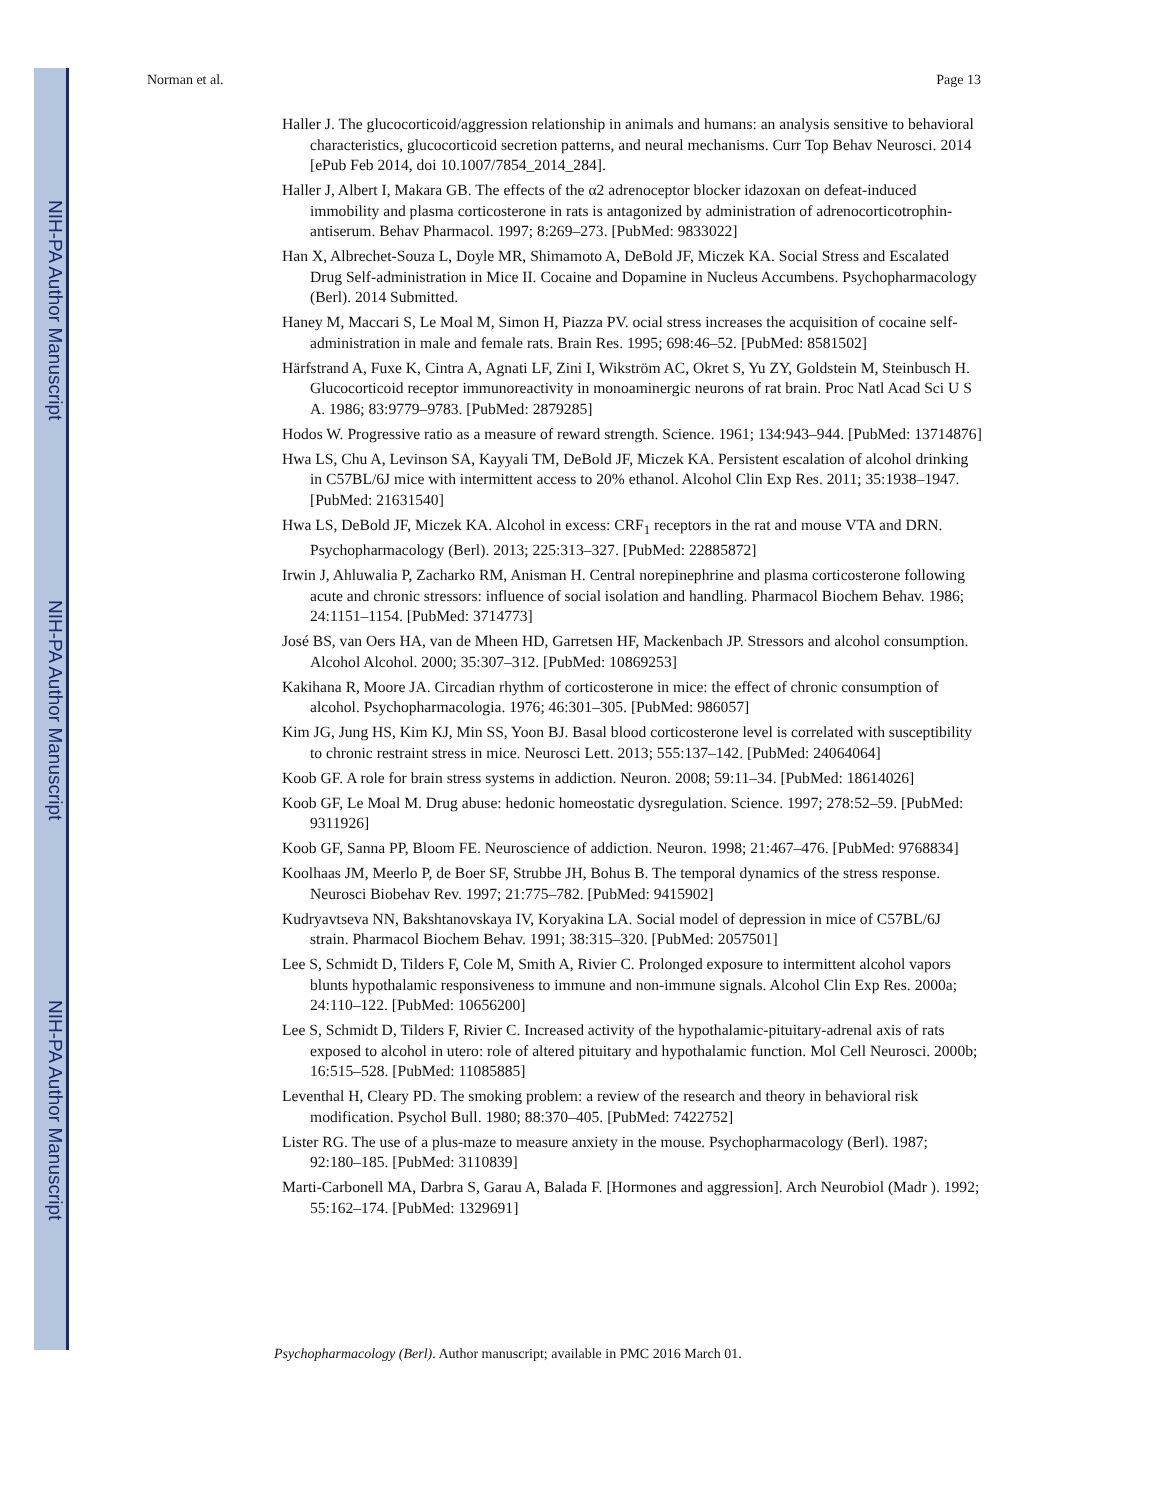NIH-PA Author Manuscript
NIH-PA Author Manuscript
NIH-PA Author Manuscript
Norman et al. Page 13
Haller J. The glucocorticoid/aggression relationship in animals and humans: an analysis sensitive to behavioral characteristics, glucocorticoid secretion patterns, and neural mechanisms. Curr Top Behav Neurosci. 2014 [ePub Feb 2014, doi 10.1007/7854_2014_284].
Haller J, Albert I, Makara GB. The effects of the α2 adrenoceptor blocker idazoxan on defeat-induced immobility and plasma corticosterone in rats is antagonized by administration of adrenocorticotrophin-antiserum. Behav Pharmacol. 1997; 8:269–273. [PubMed: 9833022]
Han X, Albrechet-Souza L, Doyle MR, Shimamoto A, DeBold JF, Miczek KA. Social Stress and Escalated Drug Self-administration in Mice II. Cocaine and Dopamine in Nucleus Accumbens. Psychopharmacology (Berl). 2014 Submitted.
Haney M, Maccari S, Le Moal M, Simon H, Piazza PV. ocial stress increases the acquisition of cocaine self-administration in male and female rats. Brain Res. 1995; 698:46–52. [PubMed: 8581502]
Härfstrand A, Fuxe K, Cintra A, Agnati LF, Zini I, Wikström AC, Okret S, Yu ZY, Goldstein M, Steinbusch H. Glucocorticoid receptor immunoreactivity in monoaminergic neurons of rat brain. Proc Natl Acad Sci U S A. 1986; 83:9779–9783. [PubMed: 2879285]
Hodos W. Progressive ratio as a measure of reward strength. Science. 1961; 134:943–944. [PubMed: 13714876]
Hwa LS, Chu A, Levinson SA, Kayyali TM, DeBold JF, Miczek KA. Persistent escalation of alcohol drinking in C57BL/6J mice with intermittent access to 20% ethanol. Alcohol Clin Exp Res. 2011; 35:1938–1947. [PubMed: 21631540]
Hwa LS, DeBold JF, Miczek KA. Alcohol in excess: CRF<sub>1</sub> receptors in the rat and mouse VTA and DRN. Psychopharmacology (Berl). 2013; 225:313–327. [PubMed: 22885872]
Irwin J, Ahluwalia P, Zacharko RM, Anisman H. Central norepinephrine and plasma corticosterone following acute and chronic stressors: influence of social isolation and handling. Pharmacol Biochem Behav. 1986; 24:1151–1154. [PubMed: 3714773]
José BS, van Oers HA, van de Mheen HD, Garretsen HF, Mackenbach JP. Stressors and alcohol consumption. Alcohol Alcohol. 2000; 35:307–312. [PubMed: 10869253]
Kakihana R, Moore JA. Circadian rhythm of corticosterone in mice: the effect of chronic consumption of alcohol. Psychopharmacologia. 1976; 46:301–305. [PubMed: 986057]
Kim JG, Jung HS, Kim KJ, Min SS, Yoon BJ. Basal blood corticosterone level is correlated with susceptibility to chronic restraint stress in mice. Neurosci Lett. 2013; 555:137–142. [PubMed: 24064064]
Koob GF. A role for brain stress systems in addiction. Neuron. 2008; 59:11–34. [PubMed: 18614026]
Koob GF, Le Moal M. Drug abuse: hedonic homeostatic dysregulation. Science. 1997; 278:52–59. [PubMed: 9311926]
Koob GF, Sanna PP, Bloom FE. Neuroscience of addiction. Neuron. 1998; 21:467–476. [PubMed: 9768834]
Koolhaas JM, Meerlo P, de Boer SF, Strubbe JH, Bohus B. The temporal dynamics of the stress response. Neurosci Biobehav Rev. 1997; 21:775–782. [PubMed: 9415902]
Kudryavtseva NN, Bakshtanovskaya IV, Koryakina LA. Social model of depression in mice of C57BL/6J strain. Pharmacol Biochem Behav. 1991; 38:315–320. [PubMed: 2057501]
Lee S, Schmidt D, Tilders F, Cole M, Smith A, Rivier C. Prolonged exposure to intermittent alcohol vapors blunts hypothalamic responsiveness to immune and non-immune signals. Alcohol Clin Exp Res. 2000a; 24:110–122. [PubMed: 10656200]
Lee S, Schmidt D, Tilders F, Rivier C. Increased activity of the hypothalamic-pituitary-adrenal axis of rats exposed to alcohol in utero: role of altered pituitary and hypothalamic function. Mol Cell Neurosci. 2000b; 16:515–528. [PubMed: 11085885]
Leventhal H, Cleary PD. The smoking problem: a review of the research and theory in behavioral risk modification. Psychol Bull. 1980; 88:370–405. [PubMed: 7422752]
Lister RG. The use of a plus-maze to measure anxiety in the mouse. Psychopharmacology (Berl). 1987; 92:180–185. [PubMed: 3110839]
Marti-Carbonell MA, Darbra S, Garau A, Balada F. [Hormones and aggression]. Arch Neurobiol (Madr ). 1992; 55:162–174. [PubMed: 1329691]
Psychopharmacology (Berl). Author manuscript; available in PMC 2016 March 01.